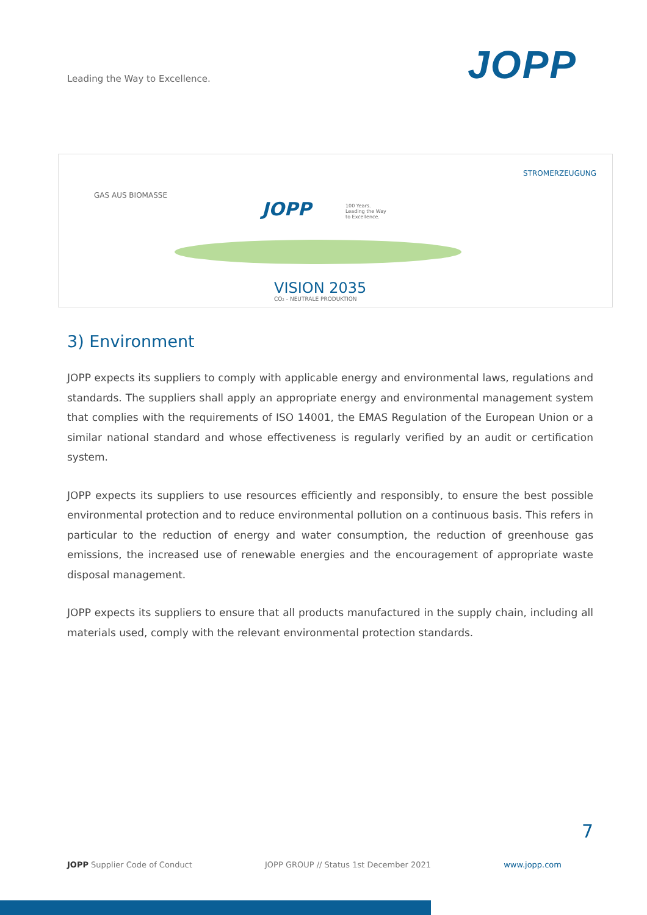Leading the Way to Excellence.
JOPP
GAS AUS BIOMASSE
JOPP
100 Years.
Leading the Way
to Excellence.
STROMERZEUGUNG
VISION 2035
CO₂ - NEUTRALE PRODUKTION
3) Environment
JOPP expects its suppliers to comply with applicable energy and environmental laws, regulations and standards. The suppliers shall apply an appropriate energy and environmental management system that complies with the requirements of ISO 14001, the EMAS Regulation of the European Union or a similar national standard and whose effectiveness is regularly verified by an audit or certification system.
JOPP expects its suppliers to use resources efficiently and responsibly, to ensure the best possible environmental protection and to reduce environmental pollution on a continuous basis. This refers in particular to the reduction of energy and water consumption, the reduction of greenhouse gas emissions, the increased use of renewable energies and the encouragement of appropriate waste disposal management.
JOPP expects its suppliers to ensure that all products manufactured in the supply chain, including all materials used, comply with the relevant environmental protection standards.
7
JOPP Supplier Code of Conduct JOPP GROUP // Status 1st December 2021 www.jopp.com